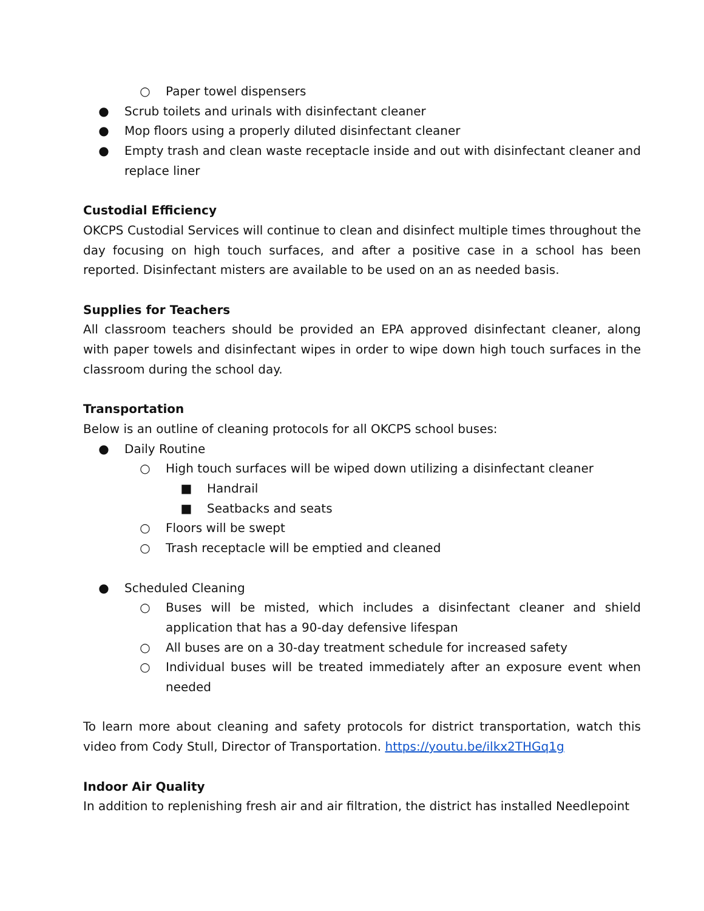○ Paper towel dispensers
● Scrub toilets and urinals with disinfectant cleaner
● Mop floors using a properly diluted disinfectant cleaner
● Empty trash and clean waste receptacle inside and out with disinfectant cleaner and replace liner
Custodial Efficiency
OKCPS Custodial Services will continue to clean and disinfect multiple times throughout the day focusing on high touch surfaces, and after a positive case in a school has been reported. Disinfectant misters are available to be used on an as needed basis.
Supplies for Teachers
All classroom teachers should be provided an EPA approved disinfectant cleaner, along with paper towels and disinfectant wipes in order to wipe down high touch surfaces in the classroom during the school day.
Transportation
Below is an outline of cleaning protocols for all OKCPS school buses:
● Daily Routine
○ High touch surfaces will be wiped down utilizing a disinfectant cleaner
■ Handrail
■ Seatbacks and seats
○ Floors will be swept
○ Trash receptacle will be emptied and cleaned
● Scheduled Cleaning
○ Buses will be misted, which includes a disinfectant cleaner and shield application that has a 90-day defensive lifespan
○ All buses are on a 30-day treatment schedule for increased safety
○ Individual buses will be treated immediately after an exposure event when needed
To learn more about cleaning and safety protocols for district transportation, watch this video from Cody Stull, Director of Transportation. https://youtu.be/ilkx2THGq1g
Indoor Air Quality
In addition to replenishing fresh air and air filtration, the district has installed Needlepoint